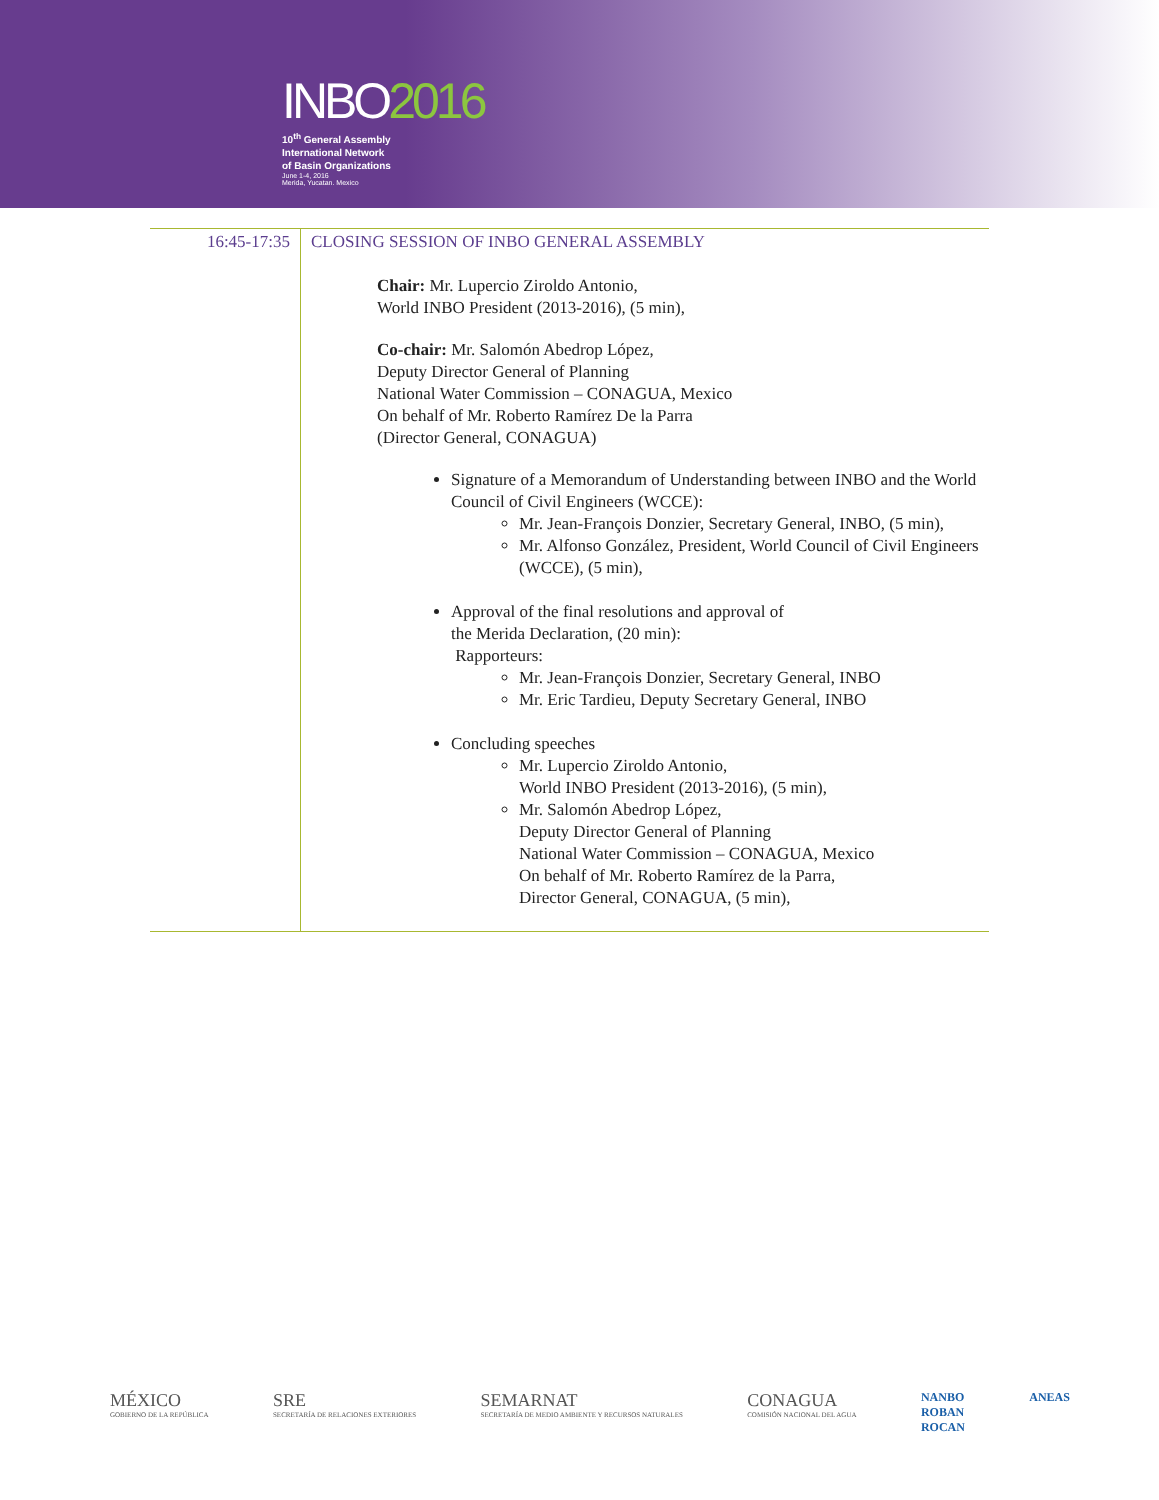INBO2016
10<sup>th</sup> General Assembly
International Network
of Basin Organizations
June 1-4, 2016
Merida, Yucatan. Mexico
| 16:45-17:35 | CLOSING SESSION OF INBO GENERAL ASSEMBLY Chair: Mr. Lupercio Ziroldo Antonio, World INBO President (2013-2016), (5 min), Co-chair: Mr. Salomón Abedrop López, Deputy Director General of Planning National Water Commission – CONAGUA, Mexico On behalf of Mr. Roberto Ramírez De la Parra (Director General, CONAGUA) Signature of a Memorandum of Understanding between INBO and the World Council of Civil Engineers (WCCE): Mr. Jean-François Donzier, Secretary General, INBO, (5 min), Mr. Alfonso González, President, World Council of Civil Engineers (WCCE), (5 min), Approval of the final resolutions and approval of the Merida Declaration, (20 min): Rapporteurs: Mr. Jean-François Donzier, Secretary General, INBO Mr. Eric Tardieu, Deputy Secretary General, INBO Concluding speeches Mr. Lupercio Ziroldo Antonio, World INBO President (2013-2016), (5 min), Mr. Salomón Abedrop López, Deputy Director General of Planning National Water Commission – CONAGUA, Mexico On behalf of Mr. Roberto Ramírez de la Parra, Director General, CONAGUA, (5 min), |
MÉXICO
GOBIERNO DE LA REPÚBLICA
SRE
SECRETARÍA DE RELACIONES EXTERIORES
SEMARNAT
SECRETARÍA DE MEDIO AMBIENTE Y RECURSOS NATURALES
CONAGUA
COMISIÓN NACIONAL DEL AGUA
NANBO
ROBAN
ROCAN
ANEAS